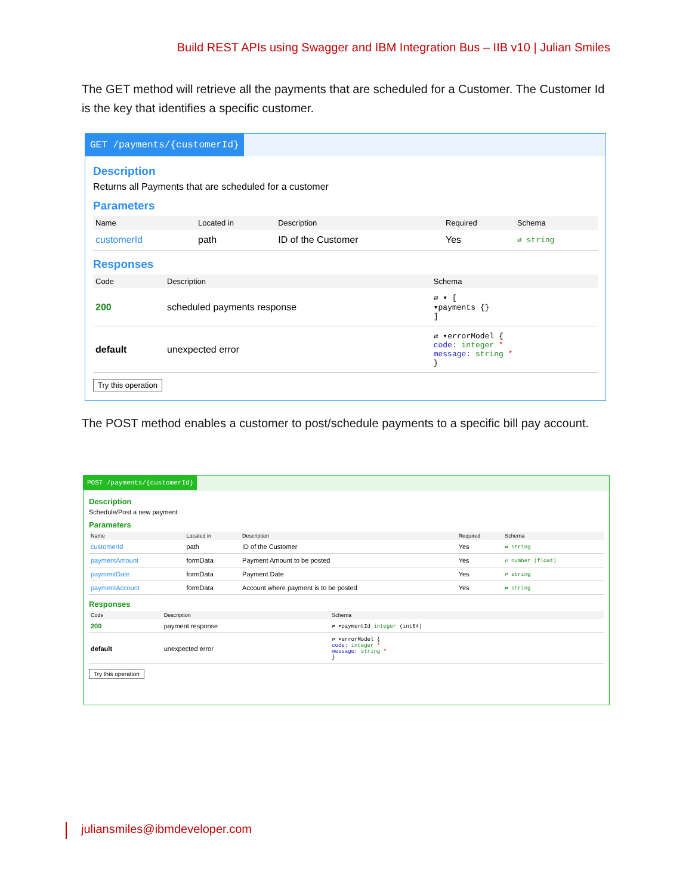Build REST APIs using Swagger and IBM Integration Bus – IIB v10 | Julian Smiles
The GET method will retrieve all the payments that are scheduled for a Customer. The Customer Id is the key that identifies a specific customer.
GET /payments/{customerId}
Description
Returns all Payments that are scheduled for a customer
Parameters
| Name | Located in | Description | Required | Schema |
| --- | --- | --- | --- | --- |
| customerId | path | ID of the Customer | Yes | ⇄ string |
Responses
| Code | Description | Schema |
| --- | --- | --- |
| 200 | scheduled payments response | ⇄ ▾ [ ▾payments {} ] |
| default | unexpected error | ⇄ ▾errorModel { code: integer * message: string * } |
Try this operation
The POST method enables a customer to post/schedule payments to a specific bill pay account.
POST /payments/{customerId}
Description
Schedule/Post a new payment
Parameters
| Name | Located in | Description | Required | Schema |
| --- | --- | --- | --- | --- |
| customerId | path | ID of the Customer | Yes | ⇄ string |
| paymentAmount | formData | Payment Amount to be posted | Yes | ⇄ number (float) |
| paymentDate | formData | Payment Date | Yes | ⇄ string |
| paymentAccount | formData | Account where payment is to be posted | Yes | ⇄ string |
Responses
| Code | Description | Schema |
| --- | --- | --- |
| 200 | payment response | ⇄ ▾paymentId integer (int64) |
| default | unexpected error | ⇄ ▾errorModel { code: integer * message: string * } |
Try this operation
juliansmiles@ibmdeveloper.com